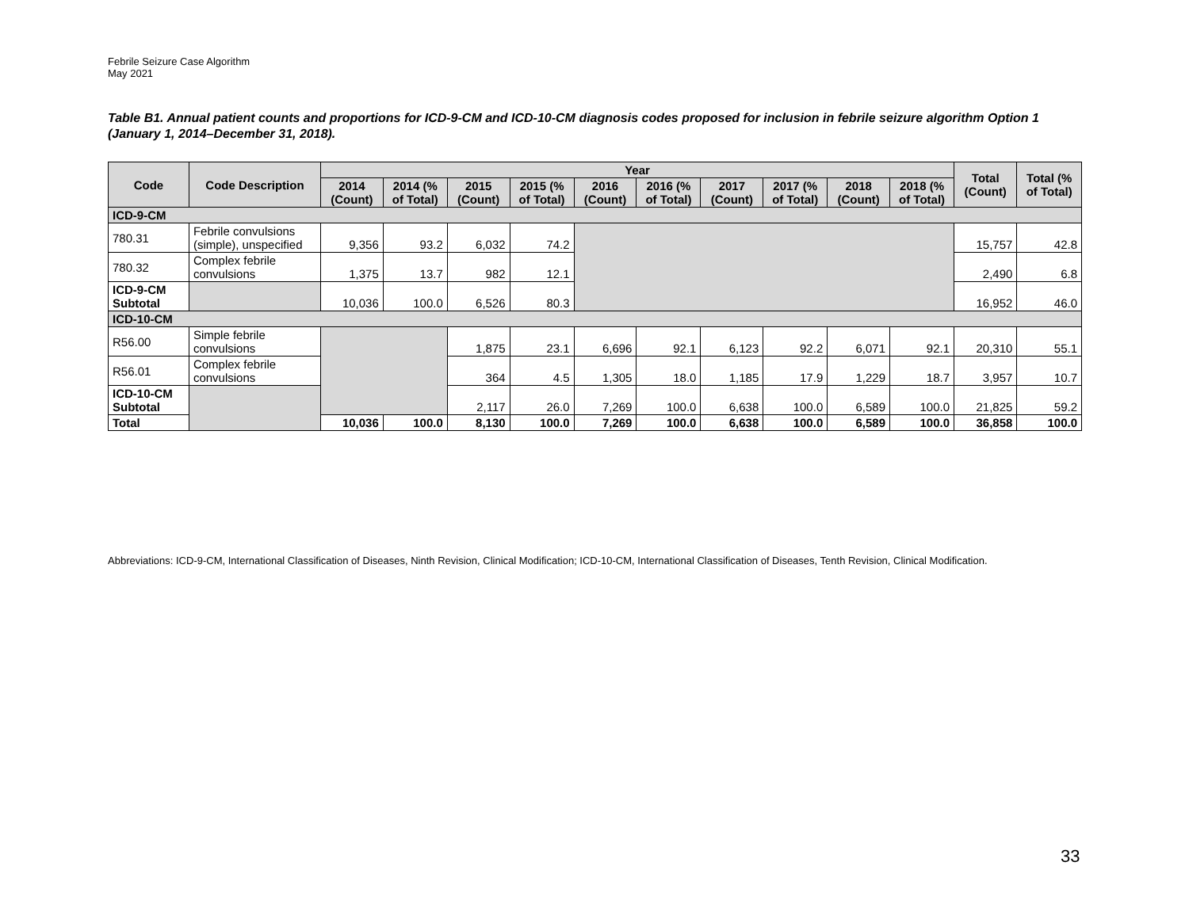Febrile Seizure Case Algorithm
May 2021
Table B1. Annual patient counts and proportions for ICD-9-CM and ICD-10-CM diagnosis codes proposed for inclusion in febrile seizure algorithm Option 1 (January 1, 2014–December 31, 2018).
| Code | Code Description | Year | | | | | | | | | | Total (Count) | Total (% of Total) |
| --- | --- | --- | --- | --- | --- | --- | --- | --- | --- | --- | --- | --- | --- |
| | | 2014 (Count) | 2014 (% of Total) | 2015 (Count) | 2015 (% of Total) | 2016 (Count) | 2016 (% of Total) | 2017 (Count) | 2017 (% of Total) | 2018 (Count) | 2018 (% of Total) | | |
| ICD-9-CM | | | | | | | | | | | | | |
| 780.31 | Febrile convulsions (simple), unspecified | 9,356 | 93.2 | 6,032 | 74.2 | | | | | | | 15,757 | 42.8 |
| 780.32 | Complex febrile convulsions | 1,375 | 13.7 | 982 | 12.1 | | | | | | | 2,490 | 6.8 |
| ICD-9-CM Subtotal | | 10,036 | 100.0 | 6,526 | 80.3 | | | | | | | 16,952 | 46.0 |
| ICD-10-CM | | | | | | | | | | | | | |
| R56.00 | Simple febrile convulsions | | | 1,875 | 23.1 | 6,696 | 92.1 | 6,123 | 92.2 | 6,071 | 92.1 | 20,310 | 55.1 |
| R56.01 | Complex febrile convulsions | | | 364 | 4.5 | 1,305 | 18.0 | 1,185 | 17.9 | 1,229 | 18.7 | 3,957 | 10.7 |
| ICD-10-CM Subtotal | | | | 2,117 | 26.0 | 7,269 | 100.0 | 6,638 | 100.0 | 6,589 | 100.0 | 21,825 | 59.2 |
| Total | | 10,036 | 100.0 | 8,130 | 100.0 | 7,269 | 100.0 | 6,638 | 100.0 | 6,589 | 100.0 | 36,858 | 100.0 |
Abbreviations: ICD-9-CM, International Classification of Diseases, Ninth Revision, Clinical Modification; ICD-10-CM, International Classification of Diseases, Tenth Revision, Clinical Modification.
33